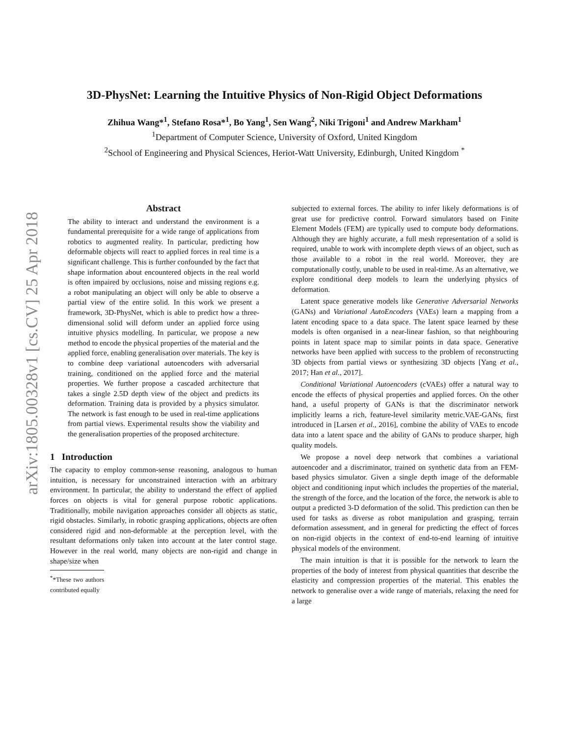arXiv:1805.00328v1 [cs.CV] 25 Apr 2018
3D-PhysNet: Learning the Intuitive Physics of Non-Rigid Object Deformations
Zhihua Wang*<sup>1</sup>, Stefano Rosa*<sup>1</sup>, Bo Yang<sup>1</sup>, Sen Wang<sup>2</sup>, Niki Trigoni<sup>1</sup> and Andrew Markham<sup>1</sup>
<sup>1</sup> Department of Computer Science, University of Oxford, United Kingdom
<sup>2</sup> School of Engineering and Physical Sciences, Heriot-Watt University, Edinburgh, United Kingdom <sup>*</sup>
Abstract
The ability to interact and understand the environment is a fundamental prerequisite for a wide range of applications from robotics to augmented reality. In particular, predicting how deformable objects will react to applied forces in real time is a significant challenge. This is further confounded by the fact that shape information about encountered objects in the real world is often impaired by occlusions, noise and missing regions e.g. a robot manipulating an object will only be able to observe a partial view of the entire solid. In this work we present a framework, 3D-PhysNet, which is able to predict how a three-dimensional solid will deform under an applied force using intuitive physics modelling. In particular, we propose a new method to encode the physical properties of the material and the applied force, enabling generalisation over materials. The key is to combine deep variational autoencoders with adversarial training, conditioned on the applied force and the material properties. We further propose a cascaded architecture that takes a single 2.5D depth view of the object and predicts its deformation. Training data is provided by a physics simulator. The network is fast enough to be used in real-time applications from partial views. Experimental results show the viability and the generalisation properties of the proposed architecture.
1 Introduction
The capacity to employ common-sense reasoning, analogous to human intuition, is necessary for unconstrained interaction with an arbitrary environment. In particular, the ability to understand the effect of applied forces on objects is vital for general purpose robotic applications. Traditionally, mobile navigation approaches consider all objects as static, rigid obstacles. Similarly, in robotic grasping applications, objects are often considered rigid and non-deformable at the perception level, with the resultant deformations only taken into account at the later control stage. However in the real world, many objects are non-rigid and change in shape/size when
<sup>*</sup>*These two authors contributed equally
subjected to external forces. The ability to infer likely deformations is of great use for predictive control. Forward simulators based on Finite Element Models (FEM) are typically used to compute body deformations. Although they are highly accurate, a full mesh representation of a solid is required, unable to work with incomplete depth views of an object, such as those available to a robot in the real world. Moreover, they are computationally costly, unable to be used in real-time. As an alternative, we explore conditional deep models to learn the underlying physics of deformation.
Latent space generative models like Generative Adversarial Networks (GANs) and Variational AutoEncoders (VAEs) learn a mapping from a latent encoding space to a data space. The latent space learned by these models is often organised in a near-linear fashion, so that neighbouring points in latent space map to similar points in data space. Generative networks have been applied with success to the problem of reconstructing 3D objects from partial views or synthesizing 3D objects [Yang et al., 2017; Han et al., 2017].
Conditional Variational Autoencoders (cVAEs) offer a natural way to encode the effects of physical properties and applied forces. On the other hand, a useful property of GANs is that the discriminator network implicitly learns a rich, feature-level similarity metric.VAE-GANs, first introduced in [Larsen et al., 2016], combine the ability of VAEs to encode data into a latent space and the ability of GANs to produce sharper, high quality models.
We propose a novel deep network that combines a variational autoencoder and a discriminator, trained on synthetic data from an FEM-based physics simulator. Given a single depth image of the deformable object and conditioning input which includes the properties of the material, the strength of the force, and the location of the force, the network is able to output a predicted 3-D deformation of the solid. This prediction can then be used for tasks as diverse as robot manipulation and grasping, terrain deformation assessment, and in general for predicting the effect of forces on non-rigid objects in the context of end-to-end learning of intuitive physical models of the environment.
The main intuition is that it is possible for the network to learn the properties of the body of interest from physical quantities that describe the elasticity and compression properties of the material. This enables the network to generalise over a wide range of materials, relaxing the need for a large